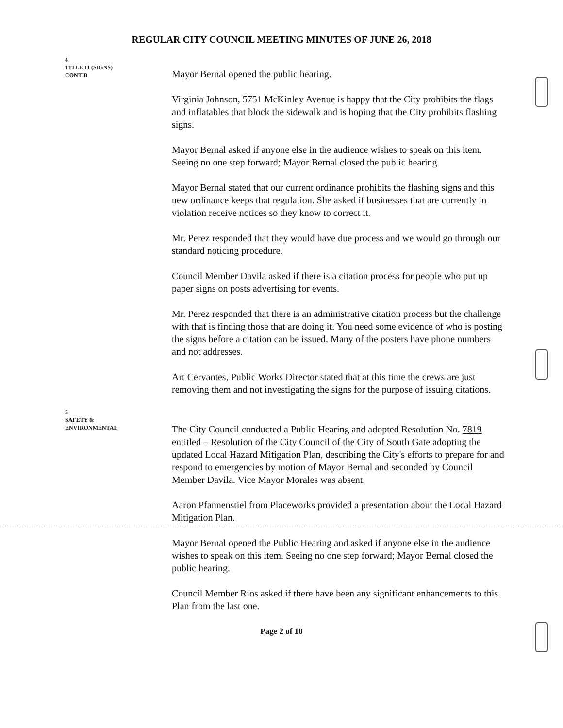REGULAR CITY COUNCIL MEETING MINUTES OF JUNE 26, 2018
4
TITLE 11 (SIGNS)
CONT'D
Mayor Bernal opened the public hearing.
Virginia Johnson, 5751 McKinley Avenue is happy that the City prohibits the flags and inflatables that block the sidewalk and is hoping that the City prohibits flashing signs.
Mayor Bernal asked if anyone else in the audience wishes to speak on this item. Seeing no one step forward; Mayor Bernal closed the public hearing.
Mayor Bernal stated that our current ordinance prohibits the flashing signs and this new ordinance keeps that regulation. She asked if businesses that are currently in violation receive notices so they know to correct it.
Mr. Perez responded that they would have due process and we would go through our standard noticing procedure.
Council Member Davila asked if there is a citation process for people who put up paper signs on posts advertising for events.
Mr. Perez responded that there is an administrative citation process but the challenge with that is finding those that are doing it. You need some evidence of who is posting the signs before a citation can be issued. Many of the posters have phone numbers and not addresses.
Art Cervantes, Public Works Director stated that at this time the crews are just removing them and not investigating the signs for the purpose of issuing citations.
5
SAFETY &
ENVIRONMENTAL
The City Council conducted a Public Hearing and adopted Resolution No. 7819 entitled – Resolution of the City Council of the City of South Gate adopting the updated Local Hazard Mitigation Plan, describing the City's efforts to prepare for and respond to emergencies by motion of Mayor Bernal and seconded by Council Member Davila. Vice Mayor Morales was absent.
Aaron Pfannenstiel from Placeworks provided a presentation about the Local Hazard Mitigation Plan.
Mayor Bernal opened the Public Hearing and asked if anyone else in the audience wishes to speak on this item. Seeing no one step forward; Mayor Bernal closed the public hearing.
Council Member Rios asked if there have been any significant enhancements to this Plan from the last one.
Page 2 of 10